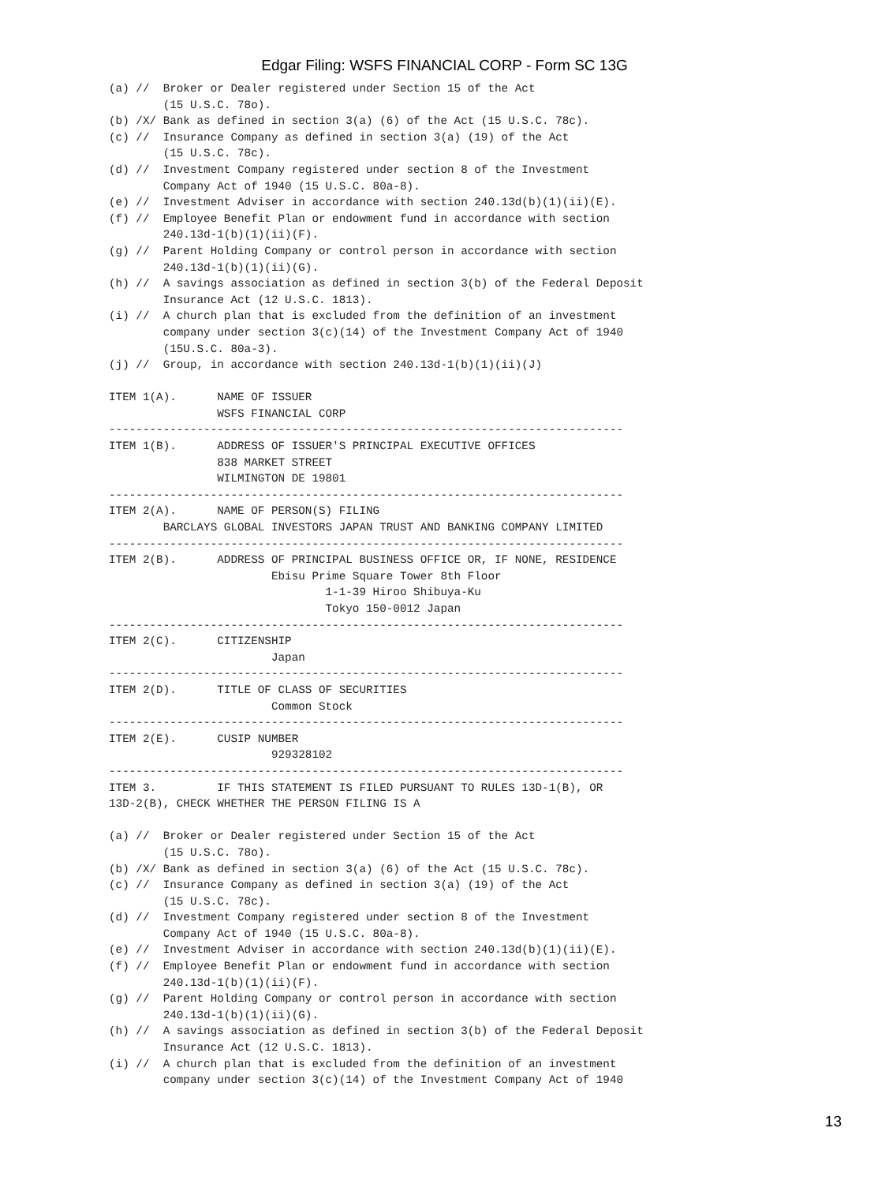Edgar Filing: WSFS FINANCIAL CORP - Form SC 13G
(a) //  Broker or Dealer registered under Section 15 of the Act
        (15 U.S.C. 78o).
(b) /X/ Bank as defined in section 3(a) (6) of the Act (15 U.S.C. 78c).
(c) //  Insurance Company as defined in section 3(a) (19) of the Act
        (15 U.S.C. 78c).
(d) //  Investment Company registered under section 8 of the Investment
        Company Act of 1940 (15 U.S.C. 80a-8).
(e) //  Investment Adviser in accordance with section 240.13d(b)(1)(ii)(E).
(f) //  Employee Benefit Plan or endowment fund in accordance with section
        240.13d-1(b)(1)(ii)(F).
(g) //  Parent Holding Company or control person in accordance with section
        240.13d-1(b)(1)(ii)(G).
(h) //  A savings association as defined in section 3(b) of the Federal Deposit
        Insurance Act (12 U.S.C. 1813).
(i) //  A church plan that is excluded from the definition of an investment
        company under section 3(c)(14) of the Investment Company Act of 1940
        (15U.S.C. 80a-3).
(j) //  Group, in accordance with section 240.13d-1(b)(1)(ii)(J)

ITEM 1(A).      NAME OF ISSUER
                WSFS FINANCIAL CORP
----------------------------------------------------------------------------
ITEM 1(B).      ADDRESS OF ISSUER'S PRINCIPAL EXECUTIVE OFFICES
                838 MARKET STREET
                WILMINGTON DE 19801
----------------------------------------------------------------------------
ITEM 2(A).      NAME OF PERSON(S) FILING
        BARCLAYS GLOBAL INVESTORS JAPAN TRUST AND BANKING COMPANY LIMITED
----------------------------------------------------------------------------
ITEM 2(B).      ADDRESS OF PRINCIPAL BUSINESS OFFICE OR, IF NONE, RESIDENCE
                        Ebisu Prime Square Tower 8th Floor
                                1-1-39 Hiroo Shibuya-Ku
                                Tokyo 150-0012 Japan
----------------------------------------------------------------------------
ITEM 2(C).      CITIZENSHIP
                        Japan
----------------------------------------------------------------------------
ITEM 2(D).      TITLE OF CLASS OF SECURITIES
                        Common Stock
----------------------------------------------------------------------------
ITEM 2(E).      CUSIP NUMBER
                        929328102
----------------------------------------------------------------------------
ITEM 3.         IF THIS STATEMENT IS FILED PURSUANT TO RULES 13D-1(B), OR
13D-2(B), CHECK WHETHER THE PERSON FILING IS A

(a) //  Broker or Dealer registered under Section 15 of the Act
        (15 U.S.C. 78o).
(b) /X/ Bank as defined in section 3(a) (6) of the Act (15 U.S.C. 78c).
(c) //  Insurance Company as defined in section 3(a) (19) of the Act
        (15 U.S.C. 78c).
(d) //  Investment Company registered under section 8 of the Investment
        Company Act of 1940 (15 U.S.C. 80a-8).
(e) //  Investment Adviser in accordance with section 240.13d(b)(1)(ii)(E).
(f) //  Employee Benefit Plan or endowment fund in accordance with section
        240.13d-1(b)(1)(ii)(F).
(g) //  Parent Holding Company or control person in accordance with section
        240.13d-1(b)(1)(ii)(G).
(h) //  A savings association as defined in section 3(b) of the Federal Deposit
        Insurance Act (12 U.S.C. 1813).
(i) //  A church plan that is excluded from the definition of an investment
        company under section 3(c)(14) of the Investment Company Act of 1940
13